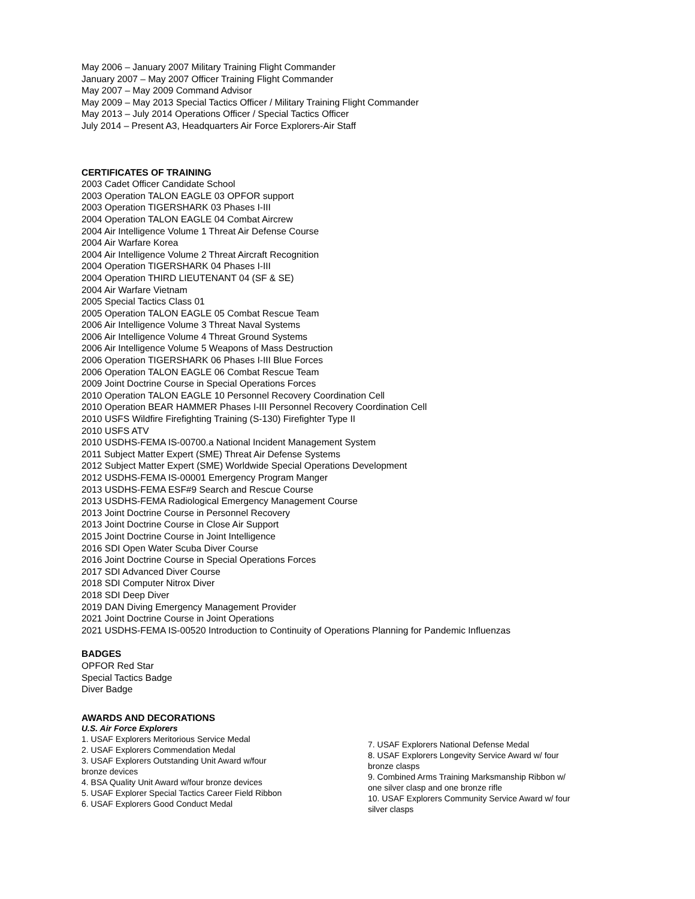May 2006 – January 2007 Military Training Flight Commander
January 2007 – May 2007 Officer Training Flight Commander
May 2007 – May 2009 Command Advisor
May 2009 – May 2013 Special Tactics Officer / Military Training Flight Commander
May 2013 – July 2014 Operations Officer / Special Tactics Officer
July 2014 – Present A3, Headquarters Air Force Explorers-Air Staff
CERTIFICATES OF TRAINING
2003 Cadet Officer Candidate School
2003 Operation TALON EAGLE 03 OPFOR support
2003 Operation TIGERSHARK 03 Phases I-III
2004 Operation TALON EAGLE 04 Combat Aircrew
2004 Air Intelligence Volume 1 Threat Air Defense Course
2004 Air Warfare Korea
2004 Air Intelligence Volume 2 Threat Aircraft Recognition
2004 Operation TIGERSHARK 04 Phases I-III
2004 Operation THIRD LIEUTENANT 04 (SF & SE)
2004 Air Warfare Vietnam
2005 Special Tactics Class 01
2005 Operation TALON EAGLE 05 Combat Rescue Team
2006 Air Intelligence Volume 3 Threat Naval Systems
2006 Air Intelligence Volume 4 Threat Ground Systems
2006 Air Intelligence Volume 5 Weapons of Mass Destruction
2006 Operation TIGERSHARK 06 Phases I-III Blue Forces
2006 Operation TALON EAGLE 06 Combat Rescue Team
2009 Joint Doctrine Course in Special Operations Forces
2010 Operation TALON EAGLE 10 Personnel Recovery Coordination Cell
2010 Operation BEAR HAMMER Phases I-III Personnel Recovery Coordination Cell
2010 USFS Wildfire Firefighting Training (S-130) Firefighter Type II
2010 USFS ATV
2010 USDHS-FEMA IS-00700.a National Incident Management System
2011 Subject Matter Expert (SME) Threat Air Defense Systems
2012 Subject Matter Expert (SME) Worldwide Special Operations Development
2012 USDHS-FEMA IS-00001 Emergency Program Manger
2013 USDHS-FEMA ESF#9 Search and Rescue Course
2013 USDHS-FEMA Radiological Emergency Management Course
2013 Joint Doctrine Course in Personnel Recovery
2013 Joint Doctrine Course in Close Air Support
2015 Joint Doctrine Course in Joint Intelligence
2016 SDI Open Water Scuba Diver Course
2016 Joint Doctrine Course in Special Operations Forces
2017 SDI Advanced Diver Course
2018 SDI Computer Nitrox Diver
2018 SDI Deep Diver
2019 DAN Diving Emergency Management Provider
2021 Joint Doctrine Course in Joint Operations
2021 USDHS-FEMA IS-00520 Introduction to Continuity of Operations Planning for Pandemic Influenzas
BADGES
OPFOR Red Star
Special Tactics Badge
Diver Badge
AWARDS AND DECORATIONS
U.S. Air Force Explorers
1. USAF Explorers Meritorious Service Medal
2. USAF Explorers Commendation Medal
3. USAF Explorers Outstanding Unit Award w/four
bronze devices
4. BSA Quality Unit Award w/four bronze devices
5. USAF Explorer Special Tactics Career Field Ribbon
6. USAF Explorers Good Conduct Medal
7. USAF Explorers National Defense Medal
8. USAF Explorers Longevity Service Award w/ four
bronze clasps
9. Combined Arms Training Marksmanship Ribbon w/
one silver clasp and one bronze rifle
10. USAF Explorers Community Service Award w/ four
silver clasps